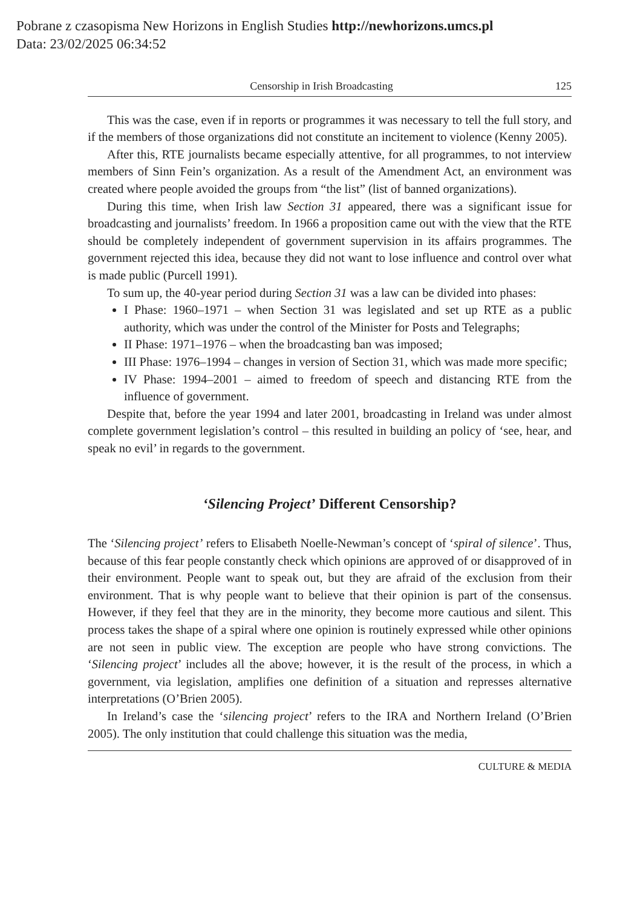Pobrane z czasopisma New Horizons in English Studies http://newhorizons.umcs.pl
Data: 23/02/2025 06:34:52
Censorship in Irish Broadcasting 125
This was the case, even if in reports or programmes it was necessary to tell the full story, and if the members of those organizations did not constitute an incitement to violence (Kenny 2005).
After this, RTE journalists became especially attentive, for all programmes, to not interview members of Sinn Fein’s organization. As a result of the Amendment Act, an environment was created where people avoided the groups from “the list” (list of banned organizations).
During this time, when Irish law Section 31 appeared, there was a significant issue for broadcasting and journalists’ freedom. In 1966 a proposition came out with the view that the RTE should be completely independent of government supervision in its affairs programmes. The government rejected this idea, because they did not want to lose influence and control over what is made public (Purcell 1991).
To sum up, the 40-year period during Section 31 was a law can be divided into phases:
I Phase: 1960–1971 – when Section 31 was legislated and set up RTE as a public authority, which was under the control of the Minister for Posts and Telegraphs;
II Phase: 1971–1976 – when the broadcasting ban was imposed;
III Phase: 1976–1994 – changes in version of Section 31, which was made more specific;
IV Phase: 1994–2001 – aimed to freedom of speech and distancing RTE from the influence of government.
Despite that, before the year 1994 and later 2001, broadcasting in Ireland was under almost complete government legislation’s control – this resulted in building an policy of ‘see, hear, and speak no evil’ in regards to the government.
‘Silencing Project’ Different Censorship?
The ‘Silencing project’ refers to Elisabeth Noelle-Newman’s concept of ‘spiral of silence’. Thus, because of this fear people constantly check which opinions are approved of or disapproved of in their environment. People want to speak out, but they are afraid of the exclusion from their environment. That is why people want to believe that their opinion is part of the consensus. However, if they feel that they are in the minority, they become more cautious and silent. This process takes the shape of a spiral where one opinion is routinely expressed while other opinions are not seen in public view. The exception are people who have strong convictions. The ‘Silencing project’ includes all the above; however, it is the result of the process, in which a government, via legislation, amplifies one definition of a situation and represses alternative interpretations (O’Brien 2005).
In Ireland’s case the ‘silencing project’ refers to the IRA and Northern Ireland (O’Brien 2005). The only institution that could challenge this situation was the media,
CULTURE & MEDIA